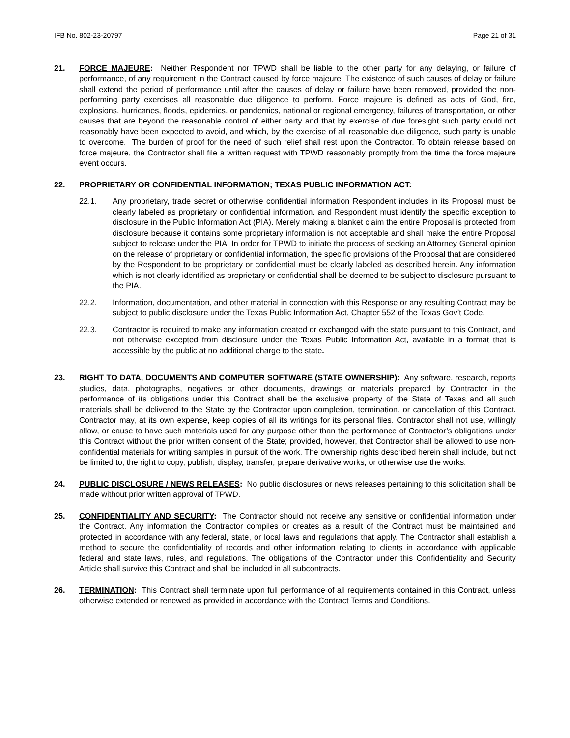IFB No. 802-23-20797 Page 21 of 31
21. FORCE MAJEURE: Neither Respondent nor TPWD shall be liable to the other party for any delaying, or failure of performance, of any requirement in the Contract caused by force majeure. The existence of such causes of delay or failure shall extend the period of performance until after the causes of delay or failure have been removed, provided the non-performing party exercises all reasonable due diligence to perform. Force majeure is defined as acts of God, fire, explosions, hurricanes, floods, epidemics, or pandemics, national or regional emergency, failures of transportation, or other causes that are beyond the reasonable control of either party and that by exercise of due foresight such party could not reasonably have been expected to avoid, and which, by the exercise of all reasonable due diligence, such party is unable to overcome. The burden of proof for the need of such relief shall rest upon the Contractor. To obtain release based on force majeure, the Contractor shall file a written request with TPWD reasonably promptly from the time the force majeure event occurs.
22. PROPRIETARY OR CONFIDENTIAL INFORMATION; TEXAS PUBLIC INFORMATION ACT:
22.1. Any proprietary, trade secret or otherwise confidential information Respondent includes in its Proposal must be clearly labeled as proprietary or confidential information, and Respondent must identify the specific exception to disclosure in the Public Information Act (PIA). Merely making a blanket claim the entire Proposal is protected from disclosure because it contains some proprietary information is not acceptable and shall make the entire Proposal subject to release under the PIA. In order for TPWD to initiate the process of seeking an Attorney General opinion on the release of proprietary or confidential information, the specific provisions of the Proposal that are considered by the Respondent to be proprietary or confidential must be clearly labeled as described herein. Any information which is not clearly identified as proprietary or confidential shall be deemed to be subject to disclosure pursuant to the PIA.
22.2. Information, documentation, and other material in connection with this Response or any resulting Contract may be subject to public disclosure under the Texas Public Information Act, Chapter 552 of the Texas Gov’t Code.
22.3. Contractor is required to make any information created or exchanged with the state pursuant to this Contract, and not otherwise excepted from disclosure under the Texas Public Information Act, available in a format that is accessible by the public at no additional charge to the state.
23. RIGHT TO DATA, DOCUMENTS AND COMPUTER SOFTWARE (STATE OWNERSHIP): Any software, research, reports studies, data, photographs, negatives or other documents, drawings or materials prepared by Contractor in the performance of its obligations under this Contract shall be the exclusive property of the State of Texas and all such materials shall be delivered to the State by the Contractor upon completion, termination, or cancellation of this Contract. Contractor may, at its own expense, keep copies of all its writings for its personal files. Contractor shall not use, willingly allow, or cause to have such materials used for any purpose other than the performance of Contractor’s obligations under this Contract without the prior written consent of the State; provided, however, that Contractor shall be allowed to use non-confidential materials for writing samples in pursuit of the work. The ownership rights described herein shall include, but not be limited to, the right to copy, publish, display, transfer, prepare derivative works, or otherwise use the works.
24. PUBLIC DISCLOSURE / NEWS RELEASES: No public disclosures or news releases pertaining to this solicitation shall be made without prior written approval of TPWD.
25. CONFIDENTIALITY AND SECURITY: The Contractor should not receive any sensitive or confidential information under the Contract. Any information the Contractor compiles or creates as a result of the Contract must be maintained and protected in accordance with any federal, state, or local laws and regulations that apply. The Contractor shall establish a method to secure the confidentiality of records and other information relating to clients in accordance with applicable federal and state laws, rules, and regulations. The obligations of the Contractor under this Confidentiality and Security Article shall survive this Contract and shall be included in all subcontracts.
26. TERMINATION: This Contract shall terminate upon full performance of all requirements contained in this Contract, unless otherwise extended or renewed as provided in accordance with the Contract Terms and Conditions.